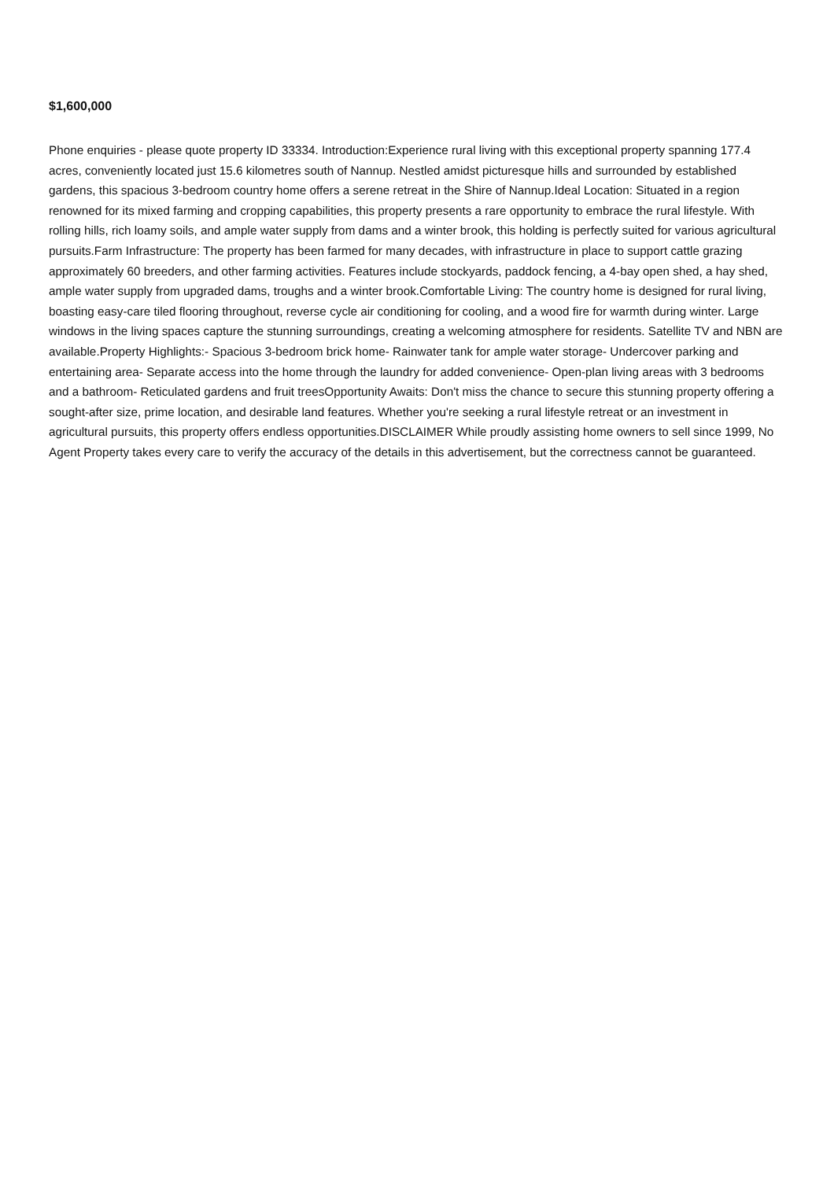$1,600,000
Phone enquiries - please quote property ID 33334. Introduction:Experience rural living with this exceptional property spanning 177.4 acres, conveniently located just 15.6 kilometres south of Nannup. Nestled amidst picturesque hills and surrounded by established gardens, this spacious 3-bedroom country home offers a serene retreat in the Shire of Nannup.Ideal Location: Situated in a region renowned for its mixed farming and cropping capabilities, this property presents a rare opportunity to embrace the rural lifestyle. With rolling hills, rich loamy soils, and ample water supply from dams and a winter brook, this holding is perfectly suited for various agricultural pursuits.Farm Infrastructure: The property has been farmed for many decades, with infrastructure in place to support cattle grazing approximately 60 breeders, and other farming activities. Features include stockyards, paddock fencing, a 4-bay open shed, a hay shed, ample water supply from upgraded dams, troughs and a winter brook.Comfortable Living: The country home is designed for rural living, boasting easy-care tiled flooring throughout, reverse cycle air conditioning for cooling, and a wood fire for warmth during winter. Large windows in the living spaces capture the stunning surroundings, creating a welcoming atmosphere for residents. Satellite TV and NBN are available.Property Highlights:- Spacious 3-bedroom brick home- Rainwater tank for ample water storage- Undercover parking and entertaining area- Separate access into the home through the laundry for added convenience- Open-plan living areas with 3 bedrooms and a bathroom- Reticulated gardens and fruit treesOpportunity Awaits: Don't miss the chance to secure this stunning property offering a sought-after size, prime location, and desirable land features. Whether you're seeking a rural lifestyle retreat or an investment in agricultural pursuits, this property offers endless opportunities.DISCLAIMER While proudly assisting home owners to sell since 1999, No Agent Property takes every care to verify the accuracy of the details in this advertisement, but the correctness cannot be guaranteed.